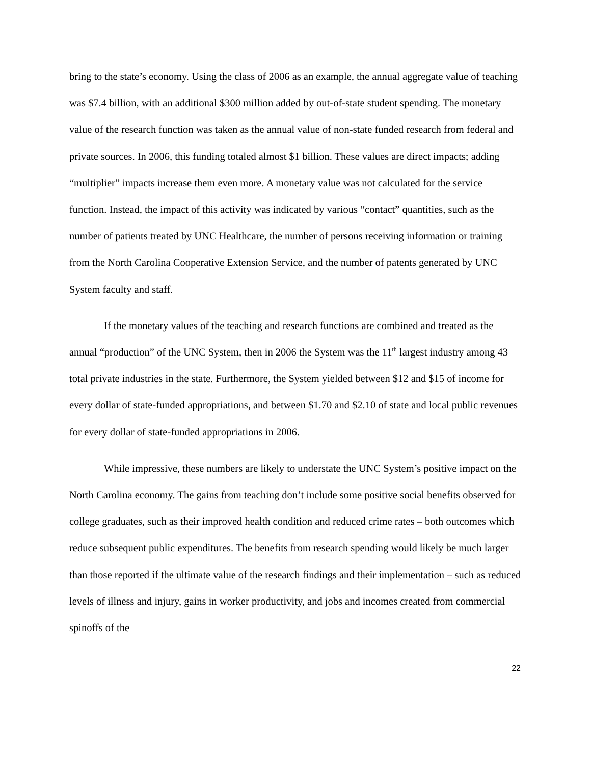bring to the state’s economy. Using the class of 2006 as an example, the annual aggregate value of teaching was $7.4 billion, with an additional $300 million added by out-of-state student spending. The monetary value of the research function was taken as the annual value of non-state funded research from federal and private sources. In 2006, this funding totaled almost $1 billion. These values are direct impacts; adding “multiplier” impacts increase them even more. A monetary value was not calculated for the service function. Instead, the impact of this activity was indicated by various “contact” quantities, such as the number of patients treated by UNC Healthcare, the number of persons receiving information or training from the North Carolina Cooperative Extension Service, and the number of patents generated by UNC System faculty and staff.
If the monetary values of the teaching and research functions are combined and treated as the annual “production” of the UNC System, then in 2006 the System was the 11<sup>th</sup> largest industry among 43 total private industries in the state. Furthermore, the System yielded between $12 and $15 of income for every dollar of state-funded appropriations, and between $1.70 and $2.10 of state and local public revenues for every dollar of state-funded appropriations in 2006.
While impressive, these numbers are likely to understate the UNC System’s positive impact on the North Carolina economy. The gains from teaching don’t include some positive social benefits observed for college graduates, such as their improved health condition and reduced crime rates – both outcomes which reduce subsequent public expenditures. The benefits from research spending would likely be much larger than those reported if the ultimate value of the research findings and their implementation – such as reduced levels of illness and injury, gains in worker productivity, and jobs and incomes created from commercial spinoffs of the
22